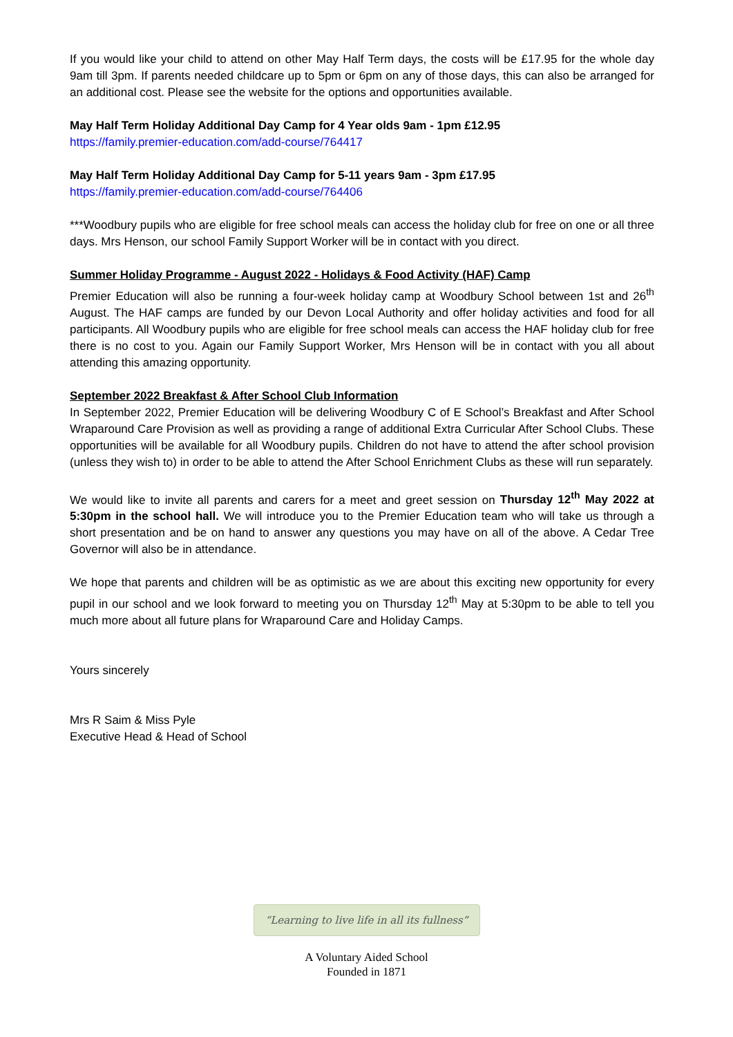If you would like your child to attend on other May Half Term days, the costs will be £17.95 for the whole day 9am till 3pm. If parents needed childcare up to 5pm or 6pm on any of those days, this can also be arranged for an additional cost. Please see the website for the options and opportunities available.
May Half Term Holiday Additional Day Camp for 4 Year olds 9am - 1pm £12.95
https://family.premier-education.com/add-course/764417
May Half Term Holiday Additional Day Camp for 5-11 years 9am - 3pm £17.95
https://family.premier-education.com/add-course/764406
***Woodbury pupils who are eligible for free school meals can access the holiday club for free on one or all three days. Mrs Henson, our school Family Support Worker will be in contact with you direct.
Summer Holiday Programme - August 2022 - Holidays & Food Activity (HAF) Camp
Premier Education will also be running a four-week holiday camp at Woodbury School between 1st and 26<sup>th</sup> August. The HAF camps are funded by our Devon Local Authority and offer holiday activities and food for all participants. All Woodbury pupils who are eligible for free school meals can access the HAF holiday club for free there is no cost to you. Again our Family Support Worker, Mrs Henson will be in contact with you all about attending this amazing opportunity.
September 2022 Breakfast & After School Club Information
In September 2022, Premier Education will be delivering Woodbury C of E School’s Breakfast and After School Wraparound Care Provision as well as providing a range of additional Extra Curricular After School Clubs. These opportunities will be available for all Woodbury pupils. Children do not have to attend the after school provision (unless they wish to) in order to be able to attend the After School Enrichment Clubs as these will run separately.
We would like to invite all parents and carers for a meet and greet session on Thursday 12<sup>th</sup> May 2022 at 5:30pm in the school hall. We will introduce you to the Premier Education team who will take us through a short presentation and be on hand to answer any questions you may have on all of the above. A Cedar Tree Governor will also be in attendance.
We hope that parents and children will be as optimistic as we are about this exciting new opportunity for every pupil in our school and we look forward to meeting you on Thursday 12<sup>th</sup> May at 5:30pm to be able to tell you much more about all future plans for Wraparound Care and Holiday Camps.
Yours sincerely
Mrs R Saim & Miss Pyle
Executive Head & Head of School
“Learning to live life in all its fullness”
A Voluntary Aided School
Founded in 1871